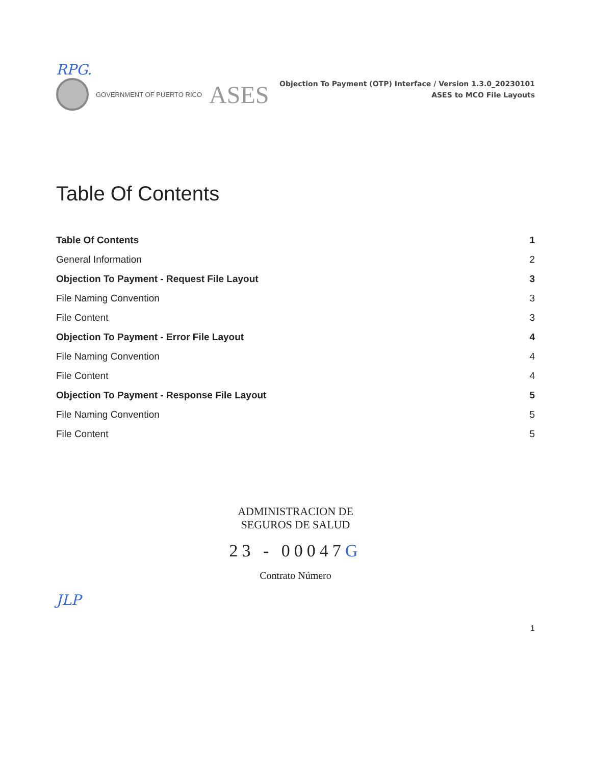RPG.
GOVERNMENT OF PUERTO RICO ASES
Objection To Payment (OTP) Interface / Version 1.3.0_20230101
ASES to MCO File Layouts
Table Of Contents
Table Of Contents 1
General Information 2
Objection To Payment - Request File Layout 3
File Naming Convention 3
File Content 3
Objection To Payment - Error File Layout 4
File Naming Convention 4
File Content 4
Objection To Payment - Response File Layout 5
File Naming Convention 5
File Content 5
ADMINISTRACION DE
SEGUROS DE SALUD
23 - 00047G
Contrato Número
JLP
1